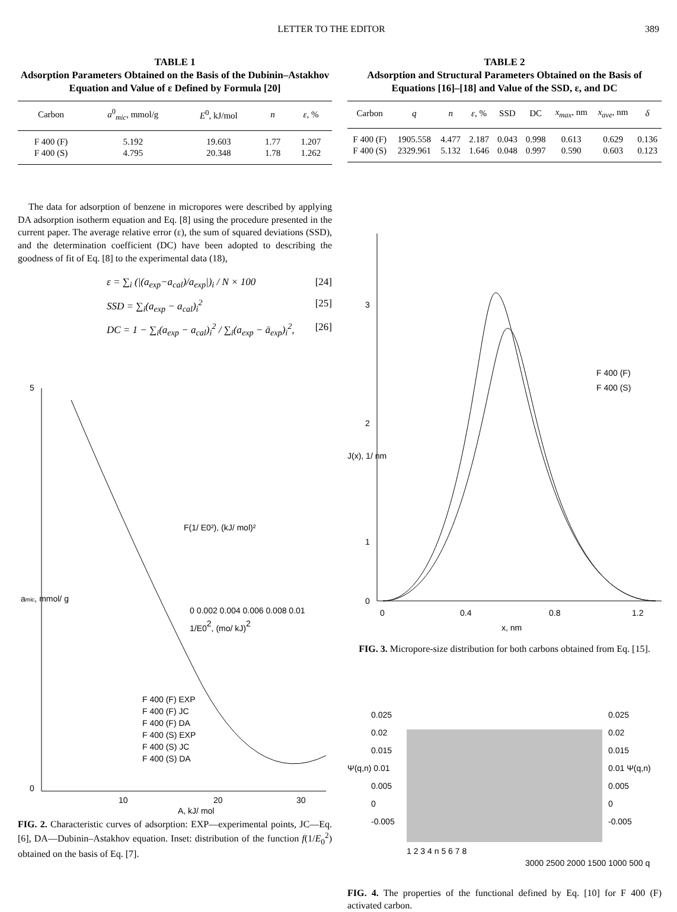LETTER TO THE EDITOR 389
TABLE 1
Adsorption Parameters Obtained on the Basis of the Dubinin–Astakhov Equation and Value of ε Defined by Formula [20]
| Carbon | a<sup>0</sup><sub>mic</sub>, mmol/g | E<sup>0</sup>, kJ/mol | n | ε , % |
| --- | --- | --- | --- | --- |
| F 400 (F) | 5.192 | 19.603 | 1.77 | 1.207 |
| F 400 (S) | 4.795 | 20.348 | 1.78 | 1.262 |
The data for adsorption of benzene in micropores were described by applying DA adsorption isotherm equation and Eq. [8] using the procedure presented in the current paper. The average relative error (ε), the sum of squared deviations (SSD), and the determination coefficient (DC) have been adopted to describing the goodness of fit of Eq. [8] to the experimental data (18),
ε = ∑<sub>i</sub> (|(a<sub>exp</sub>−a<sub>cal</sub>)/a<sub>exp</sub>|)<sub>i</sub> / N × 100 [24]
SSD = ∑<sub>i</sub>(a<sub>exp</sub> − a<sub>cal</sub>)<sub>i</sub><sup>2</sup> [25]
DC = 1 − ∑<sub>i</sub>(a<sub>exp</sub> − a<sub>cal</sub>)<sub>i</sub><sup>2</sup> / ∑<sub>i</sub>(a<sub>exp</sub> − ā<sub>exp</sub>)<sub>i</sub><sup>2</sup>, [26]
5
0
10
20
30
A, kJ/ mol
amic, mmol/ g
F 400 (F) EXP
F 400 (F) JC
F 400 (F) DA
F 400 (S) EXP
F 400 (S) JC
F 400 (S) DA
1/E02, (mo/ kJ)2
0 0.002 0.004 0.006 0.008 0.01
F(1/ E0²), (kJ/ mol)²
FIG. 2. Characteristic curves of adsorption: EXP—experimental points, JC—Eq. [6], DA—Dubinin–Astakhov equation. Inset: distribution of the function f(1/E<sub>0</sub><sup>2</sup>) obtained on the basis of Eq. [7].
TABLE 2
Adsorption and Structural Parameters Obtained on the Basis of Equations [16]–[18] and Value of the SSD, ε, and DC
| Carbon | q | n | ε , % | SSD | DC | x<sub>max</sub> , nm | x<sub>ave</sub> , nm | δ |
| --- | --- | --- | --- | --- | --- | --- | --- | --- |
| F 400 (F) | 1905.558 | 4.477 | 2.187 | 0.043 | 0.998 | 0.613 | 0.629 | 0.136 |
| F 400 (S) | 2329.961 | 5.132 | 1.646 | 0.048 | 0.997 | 0.590 | 0.603 | 0.123 |
3
2
1
0
0
0.4
0.8
1.2
x, nm
J(x), 1/ nm
F 400 (F)
F 400 (S)
FIG. 3. Micropore-size distribution for both carbons obtained from Eq. [15].
0.025
0.02
0.015
Ψ(q,n) 0.01
0.005
0
-0.005
0.025
0.02
0.015
0.01 Ψ(q,n)
0.005
0
-0.005
1 2 3 4 n 5 6 7 8
3000 2500 2000 1500 1000 500 q
FIG. 4. The properties of the functional defined by Eq. [10] for F 400 (F) activated carbon.